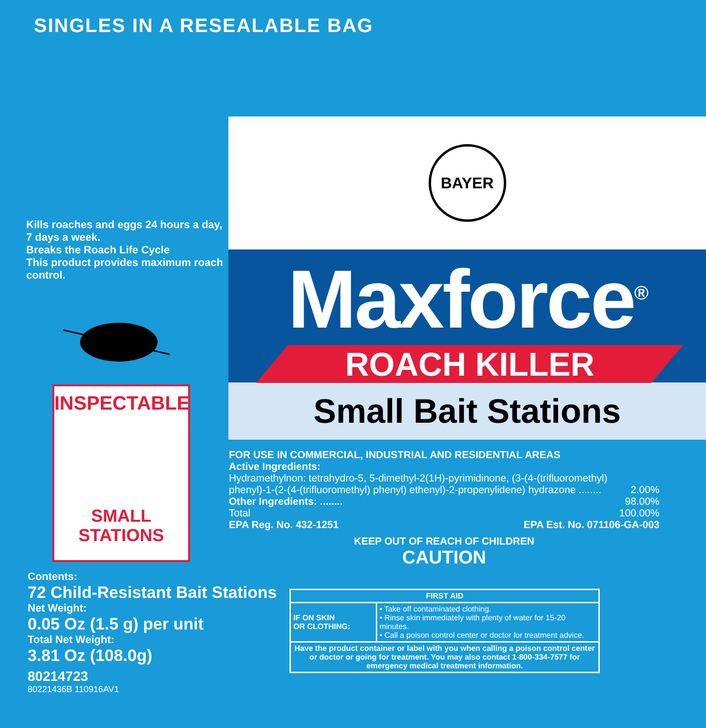SINGLES IN A RESEALABLE BAG
Kills roaches and eggs 24 hours a day, 7 days a week.
Breaks the Roach Life Cycle
This product provides maximum roach control.
INSPECTABLE
SMALL
STATIONS
Contents:
72 Child-Resistant Bait Stations
Net Weight:
0.05 Oz (1.5 g) per unit
Total Net Weight:
3.81 Oz (108.0g)
80214723
80221436B 110916AV1
BAYER
Maxforce<sup>®</sup>
ROACH KILLER
Small Bait Stations
FOR USE IN COMMERCIAL, INDUSTRIAL AND RESIDENTIAL AREAS
Active Ingredients:
Hydramethylnon: tetrahydro-5, 5-dimethyl-2(1H)-pyrimidinone, (3-(4-(trifluoromethyl)
phenyl)-1-(2-(4-(trifluoromethyl) phenyl) ethenyl)-2-propenylidene) hydrazone ........ 2.00%
Other Ingredients: ........ 98.00%
Total 100.00%
EPA Reg. No. 432-1251 EPA Est. No. 071106-GA-003
KEEP OUT OF REACH OF CHILDREN
CAUTION
| FIRST AID | |
| --- | --- |
| IF ON SKIN OR CLOTHING: | • Take off contaminated clothing. • Rinse skin immediately with plenty of water for 15-20 minutes. • Call a poison control center or doctor for treatment advice. |
| Have the product container or label with you when calling a poison control center or doctor or going for treatment. You may also contact 1-800-334-7577 for emergency medical treatment information. | |